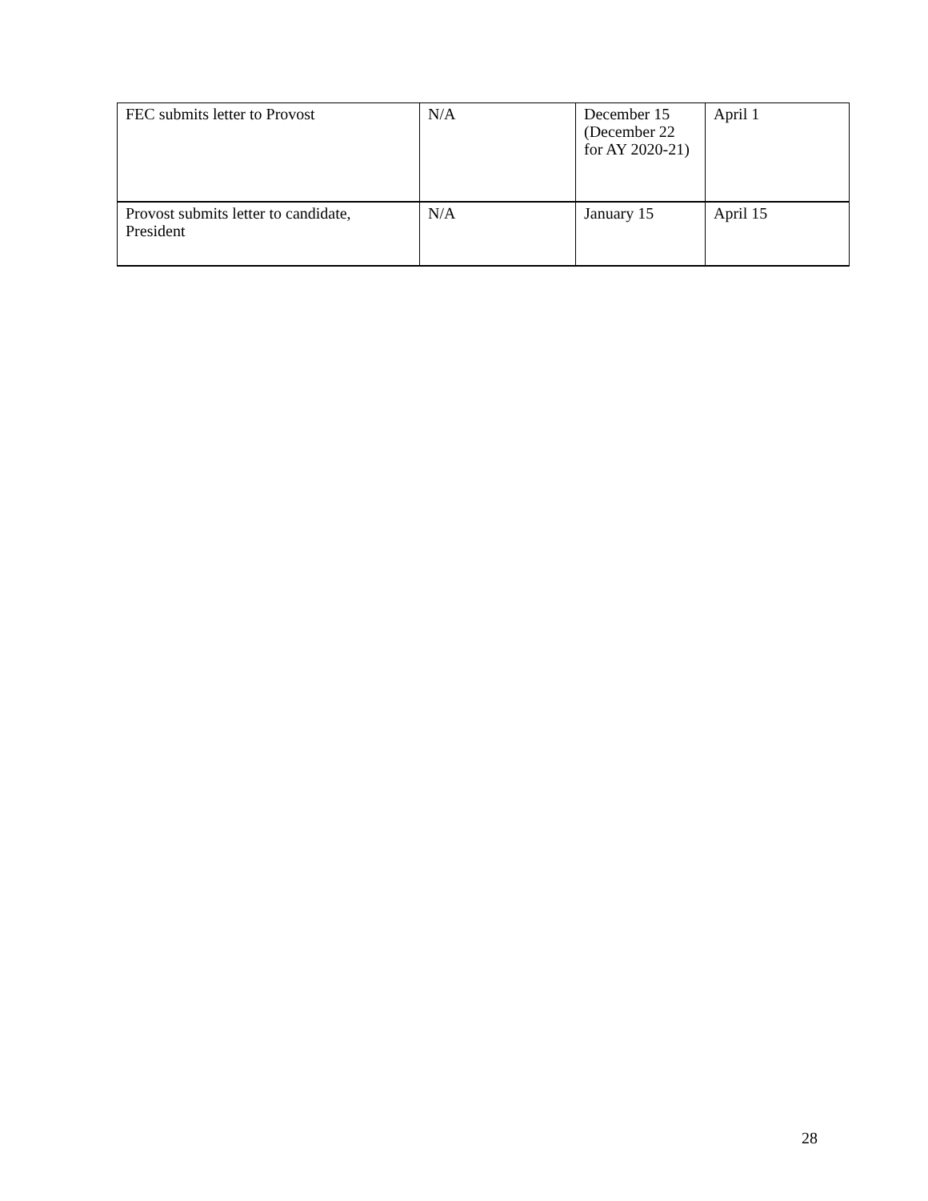| FEC submits letter to Provost | N/A | December 15 (December 22 for AY 2020-21) | April 1 |
| Provost submits letter to candidate, President | N/A | January 15 | April 15 |
28